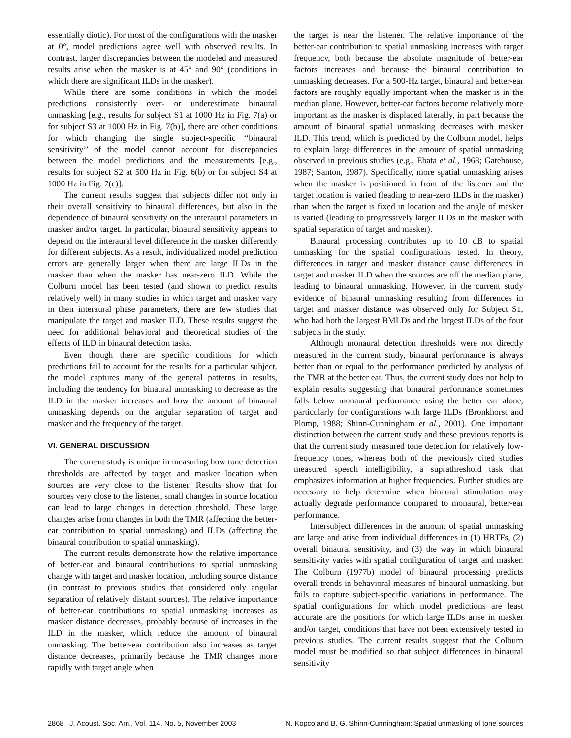essentially diotic). For most of the configurations with the masker at 0°, model predictions agree well with observed results. In contrast, larger discrepancies between the modeled and measured results arise when the masker is at 45° and 90° (conditions in which there are significant ILDs in the masker).
While there are some conditions in which the model predictions consistently over- or underestimate binaural unmasking [e.g., results for subject S1 at 1000 Hz in Fig. 7(a) or for subject S3 at 1000 Hz in Fig. 7(b)], there are other conditions for which changing the single subject-specific ‘‘binaural sensitivity’’ of the model cannot account for discrepancies between the model predictions and the measurements [e.g., results for subject S2 at 500 Hz in Fig. 6(b) or for subject S4 at 1000 Hz in Fig. 7(c)].
The current results suggest that subjects differ not only in their overall sensitivity to binaural differences, but also in the dependence of binaural sensitivity on the interaural parameters in masker and/or target. In particular, binaural sensitivity appears to depend on the interaural level difference in the masker differently for different subjects. As a result, individualized model prediction errors are generally larger when there are large ILDs in the masker than when the masker has near-zero ILD. While the Colburn model has been tested (and shown to predict results relatively well) in many studies in which target and masker vary in their interaural phase parameters, there are few studies that manipulate the target and masker ILD. These results suggest the need for additional behavioral and theoretical studies of the effects of ILD in binaural detection tasks.
Even though there are specific conditions for which predictions fail to account for the results for a particular subject, the model captures many of the general patterns in results, including the tendency for binaural unmasking to decrease as the ILD in the masker increases and how the amount of binaural unmasking depends on the angular separation of target and masker and the frequency of the target.
VI. GENERAL DISCUSSION
The current study is unique in measuring how tone detection thresholds are affected by target and masker location when sources are very close to the listener. Results show that for sources very close to the listener, small changes in source location can lead to large changes in detection threshold. These large changes arise from changes in both the TMR (affecting the better-ear contribution to spatial unmasking) and ILDs (affecting the binaural contribution to spatial unmasking).
The current results demonstrate how the relative importance of better-ear and binaural contributions to spatial unmasking change with target and masker location, including source distance (in contrast to previous studies that considered only angular separation of relatively distant sources). The relative importance of better-ear contributions to spatial unmasking increases as masker distance decreases, probably because of increases in the ILD in the masker, which reduce the amount of binaural unmasking. The better-ear contribution also increases as target distance decreases, primarily because the TMR changes more rapidly with target angle when
the target is near the listener. The relative importance of the better-ear contribution to spatial unmasking increases with target frequency, both because the absolute magnitude of better-ear factors increases and because the binaural contribution to unmasking decreases. For a 500-Hz target, binaural and better-ear factors are roughly equally important when the masker is in the median plane. However, better-ear factors become relatively more important as the masker is displaced laterally, in part because the amount of binaural spatial unmasking decreases with masker ILD. This trend, which is predicted by the Colburn model, helps to explain large differences in the amount of spatial unmasking observed in previous studies (e.g., Ebata et al., 1968; Gatehouse, 1987; Santon, 1987). Specifically, more spatial unmasking arises when the masker is positioned in front of the listener and the target location is varied (leading to near-zero ILDs in the masker) than when the target is fixed in location and the angle of masker is varied (leading to progressively larger ILDs in the masker with spatial separation of target and masker).
Binaural processing contributes up to 10 dB to spatial unmasking for the spatial configurations tested. In theory, differences in target and masker distance cause differences in target and masker ILD when the sources are off the median plane, leading to binaural unmasking. However, in the current study evidence of binaural unmasking resulting from differences in target and masker distance was observed only for Subject S1, who had both the largest BMLDs and the largest ILDs of the four subjects in the study.
Although monaural detection thresholds were not directly measured in the current study, binaural performance is always better than or equal to the performance predicted by analysis of the TMR at the better ear. Thus, the current study does not help to explain results suggesting that binaural performance sometimes falls below monaural performance using the better ear alone, particularly for configurations with large ILDs (Bronkhorst and Plomp, 1988; Shinn-Cunningham et al., 2001). One important distinction between the current study and these previous reports is that the current study measured tone detection for relatively low-frequency tones, whereas both of the previously cited studies measured speech intelligibility, a suprathreshold task that emphasizes information at higher frequencies. Further studies are necessary to help determine when binaural stimulation may actually degrade performance compared to monaural, better-ear performance.
Intersubject differences in the amount of spatial unmasking are large and arise from individual differences in (1) HRTFs, (2) overall binaural sensitivity, and (3) the way in which binaural sensitivity varies with spatial configuration of target and masker. The Colburn (1977b) model of binaural processing predicts overall trends in behavioral measures of binaural unmasking, but fails to capture subject-specific variations in performance. The spatial configurations for which model predictions are least accurate are the positions for which large ILDs arise in masker and/or target, conditions that have not been extensively tested in previous studies. The current results suggest that the Colburn model must be modified so that subject differences in binaural sensitivity
2868 J. Acoust. Soc. Am., Vol. 114, No. 5, November 2003 N. Kopco and B. G. Shinn-Cunningham: Spatial unmasking of tone sources